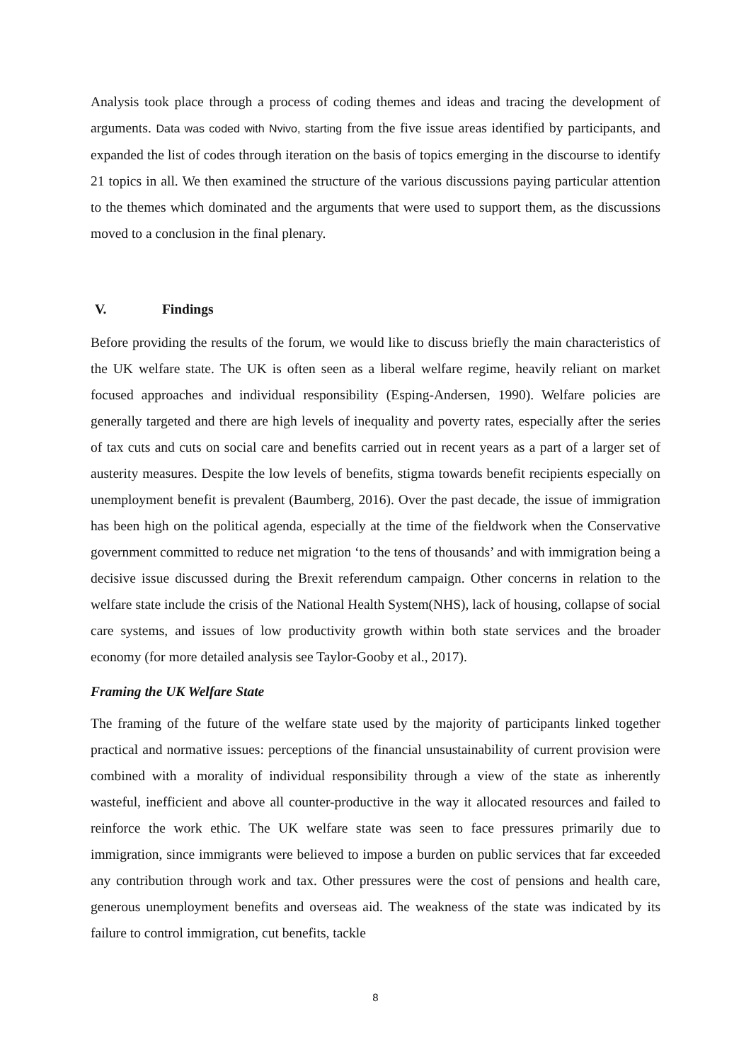Analysis took place through a process of coding themes and ideas and tracing the development of arguments. Data was coded with Nvivo, starting from the five issue areas identified by participants, and expanded the list of codes through iteration on the basis of topics emerging in the discourse to identify 21 topics in all. We then examined the structure of the various discussions paying particular attention to the themes which dominated and the arguments that were used to support them, as the discussions moved to a conclusion in the final plenary.
V. Findings
Before providing the results of the forum, we would like to discuss briefly the main characteristics of the UK welfare state. The UK is often seen as a liberal welfare regime, heavily reliant on market focused approaches and individual responsibility (Esping-Andersen, 1990). Welfare policies are generally targeted and there are high levels of inequality and poverty rates, especially after the series of tax cuts and cuts on social care and benefits carried out in recent years as a part of a larger set of austerity measures. Despite the low levels of benefits, stigma towards benefit recipients especially on unemployment benefit is prevalent (Baumberg, 2016). Over the past decade, the issue of immigration has been high on the political agenda, especially at the time of the fieldwork when the Conservative government committed to reduce net migration ‘to the tens of thousands’ and with immigration being a decisive issue discussed during the Brexit referendum campaign. Other concerns in relation to the welfare state include the crisis of the National Health System(NHS), lack of housing, collapse of social care systems, and issues of low productivity growth within both state services and the broader economy (for more detailed analysis see Taylor-Gooby et al., 2017).
Framing the UK Welfare State
The framing of the future of the welfare state used by the majority of participants linked together practical and normative issues: perceptions of the financial unsustainability of current provision were combined with a morality of individual responsibility through a view of the state as inherently wasteful, inefficient and above all counter-productive in the way it allocated resources and failed to reinforce the work ethic. The UK welfare state was seen to face pressures primarily due to immigration, since immigrants were believed to impose a burden on public services that far exceeded any contribution through work and tax. Other pressures were the cost of pensions and health care, generous unemployment benefits and overseas aid. The weakness of the state was indicated by its failure to control immigration, cut benefits, tackle
8